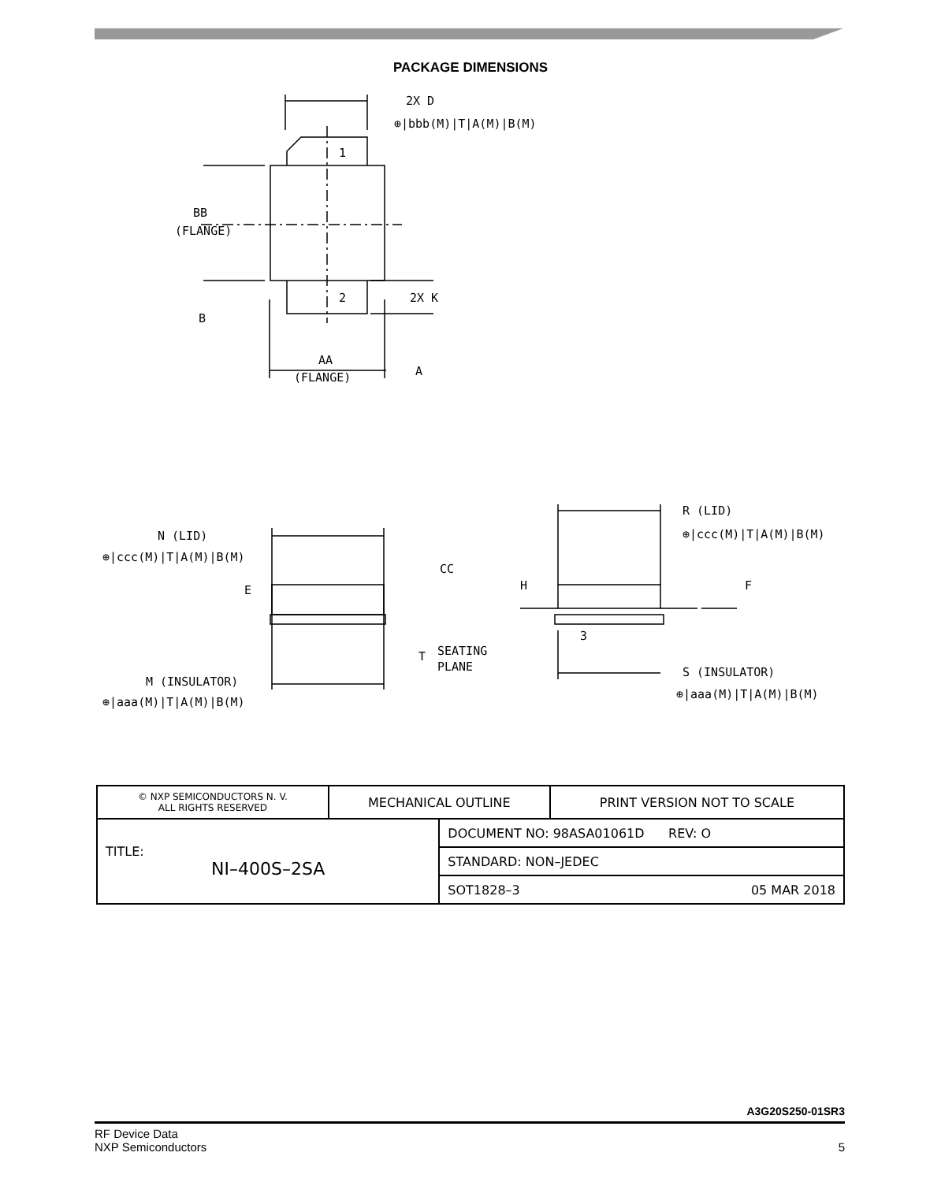PACKAGE DIMENSIONS
2X D
1
2
BB
(FLANGE)
2X K
AA
(FLANGE)
N (LID)
R (LID)
CC
E
H
F
3
SEATING
PLANE
M (INSULATOR)
S (INSULATOR)
⊕|bbb(M)|T|A(M)|B(M)
⊕|ccc(M)|T|A(M)|B(M)
⊕|ccc(M)|T|A(M)|B(M)
⊕|aaa(M)|T|A(M)|B(M)
⊕|aaa(M)|T|A(M)|B(M)
B
A
T
| © NXP SEMICONDUCTORS N. V. ALL RIGHTS RESERVED | MECHANICAL OUTLINE | | PRINT VERSION NOT TO SCALE |
| TITLE: NI–400S–2SA | | DOCUMENT NO: 98ASA01061D REV: O | |
| | | STANDARD: NON–JEDEC | |
| | | SOT1828–3 05 MAR 2018 | |
A3G20S250-01SR3
RF Device Data
NXP Semiconductors 5